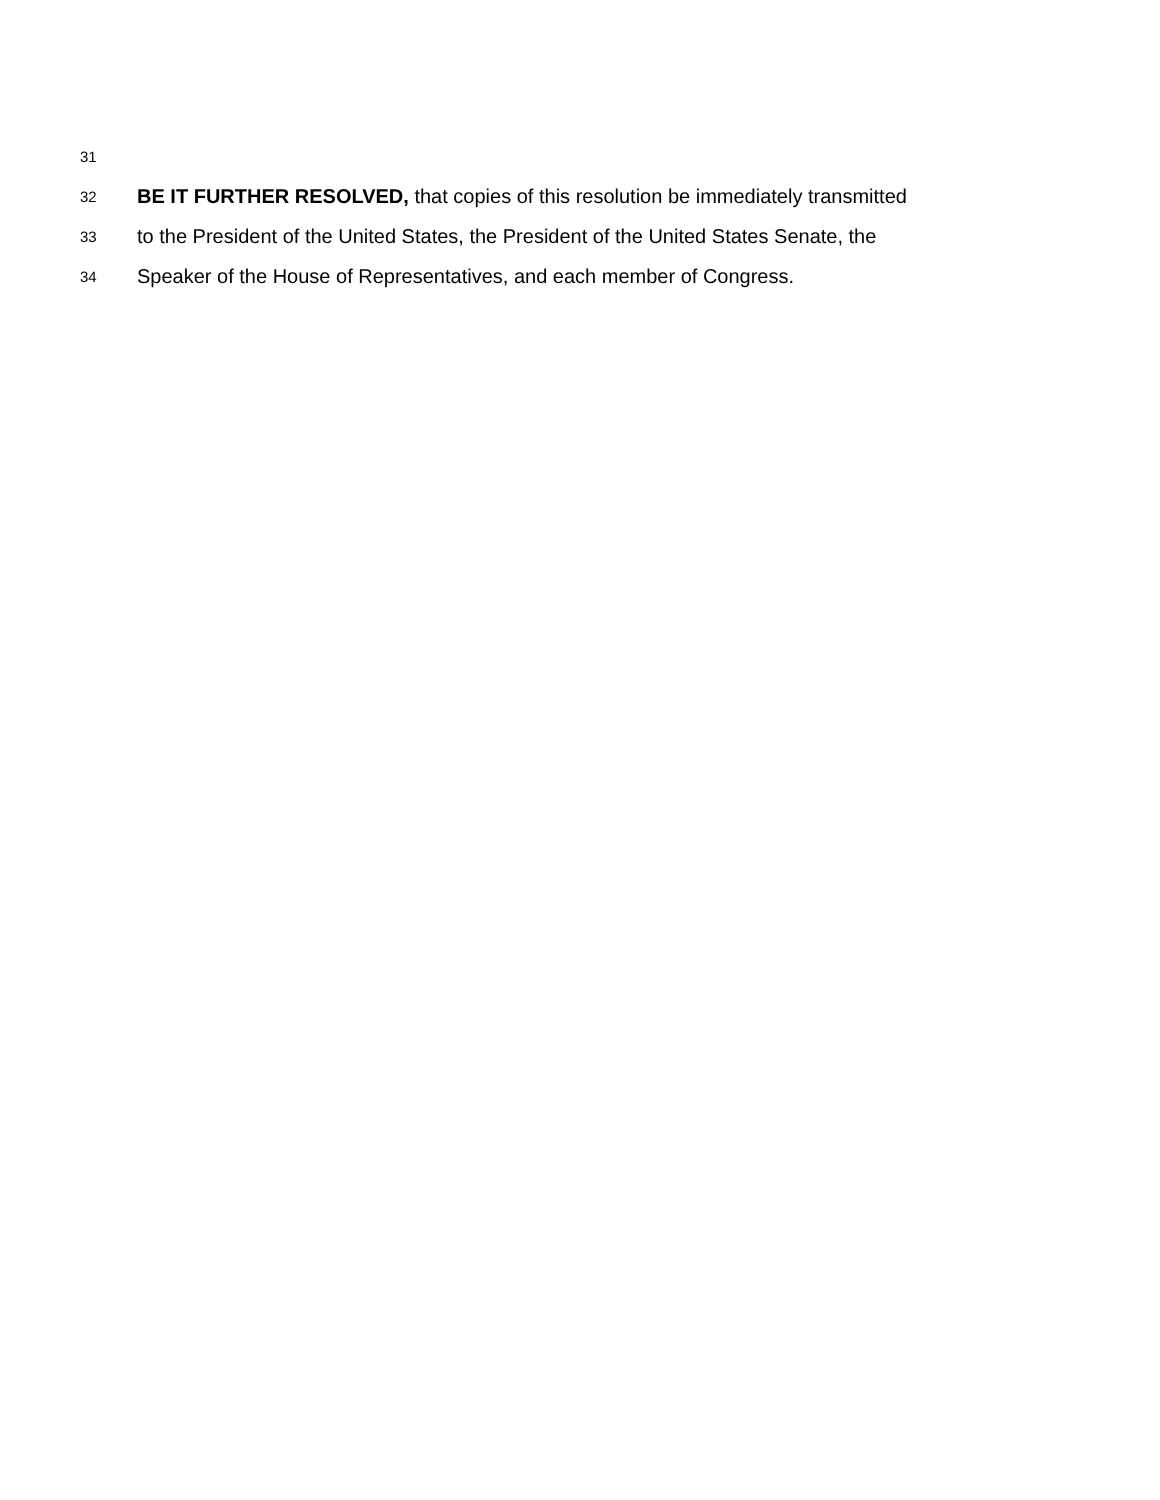31
32 BE IT FURTHER RESOLVED, that copies of this resolution be immediately transmitted
33 to the President of the United States, the President of the United States Senate, the
34 Speaker of the House of Representatives, and each member of Congress.